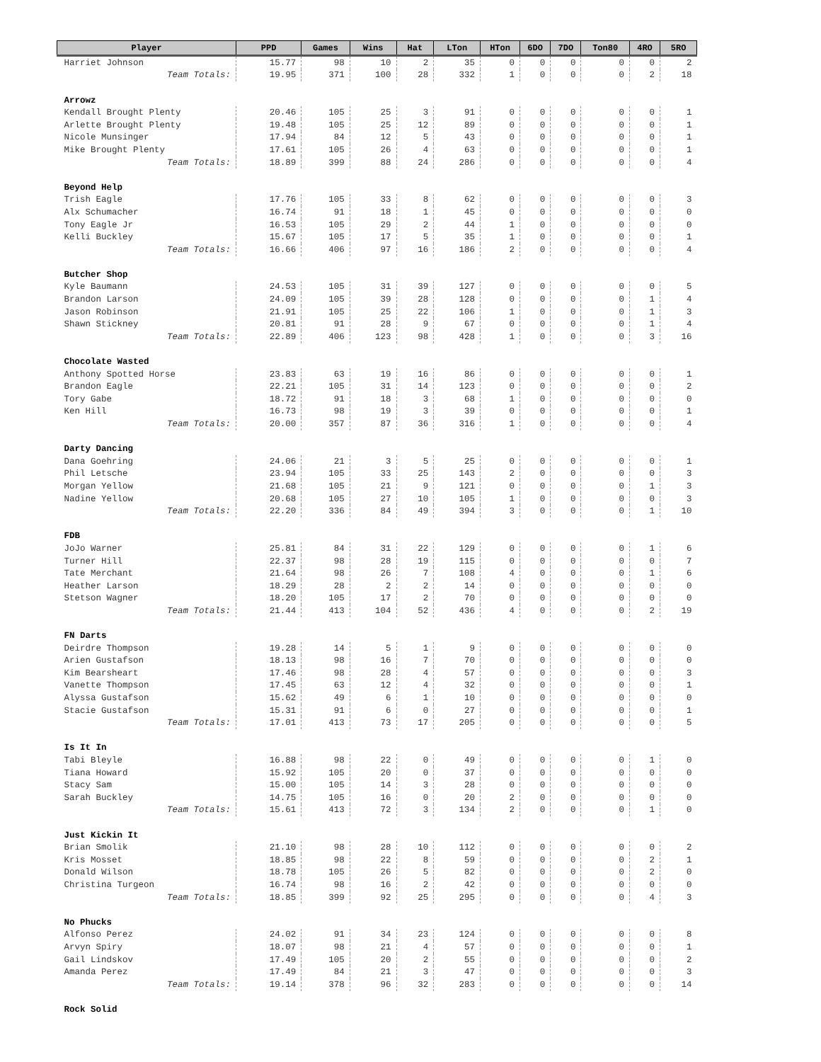| Player | PPD | Games | Wins | Hat | LTon | HTon | 6DO | 7DO | Ton80 | 4RO | 5RO |
| --- | --- | --- | --- | --- | --- | --- | --- | --- | --- | --- | --- |
| Harriet Johnson | 15.77 | 98 | 10 | 2 | 35 | 0 | 0 | 0 | 0 | 0 | 2 |
| Team Totals: | 19.95 | 371 | 100 | 28 | 332 | 1 | 0 | 0 | 0 | 2 | 18 |
| Arrowz | | | | | | | | | | | |
| Kendall Brought Plenty | 20.46 | 105 | 25 | 3 | 91 | 0 | 0 | 0 | 0 | 0 | 1 |
| Arlette Brought Plenty | 19.48 | 105 | 25 | 12 | 89 | 0 | 0 | 0 | 0 | 0 | 1 |
| Nicole Munsinger | 17.94 | 84 | 12 | 5 | 43 | 0 | 0 | 0 | 0 | 0 | 1 |
| Mike Brought Plenty | 17.61 | 105 | 26 | 4 | 63 | 0 | 0 | 0 | 0 | 0 | 1 |
| Team Totals: | 18.89 | 399 | 88 | 24 | 286 | 0 | 0 | 0 | 0 | 0 | 4 |
| Beyond Help | | | | | | | | | | | |
| Trish Eagle | 17.76 | 105 | 33 | 8 | 62 | 0 | 0 | 0 | 0 | 0 | 3 |
| Alx Schumacher | 16.74 | 91 | 18 | 1 | 45 | 0 | 0 | 0 | 0 | 0 | 0 |
| Tony Eagle Jr | 16.53 | 105 | 29 | 2 | 44 | 1 | 0 | 0 | 0 | 0 | 0 |
| Kelli Buckley | 15.67 | 105 | 17 | 5 | 35 | 1 | 0 | 0 | 0 | 0 | 1 |
| Team Totals: | 16.66 | 406 | 97 | 16 | 186 | 2 | 0 | 0 | 0 | 0 | 4 |
| Butcher Shop | | | | | | | | | | | |
| Kyle Baumann | 24.53 | 105 | 31 | 39 | 127 | 0 | 0 | 0 | 0 | 0 | 5 |
| Brandon Larson | 24.09 | 105 | 39 | 28 | 128 | 0 | 0 | 0 | 0 | 1 | 4 |
| Jason Robinson | 21.91 | 105 | 25 | 22 | 106 | 1 | 0 | 0 | 0 | 1 | 3 |
| Shawn Stickney | 20.81 | 91 | 28 | 9 | 67 | 0 | 0 | 0 | 0 | 1 | 4 |
| Team Totals: | 22.89 | 406 | 123 | 98 | 428 | 1 | 0 | 0 | 0 | 3 | 16 |
| Chocolate Wasted | | | | | | | | | | | |
| Anthony Spotted Horse | 23.83 | 63 | 19 | 16 | 86 | 0 | 0 | 0 | 0 | 0 | 1 |
| Brandon Eagle | 22.21 | 105 | 31 | 14 | 123 | 0 | 0 | 0 | 0 | 0 | 2 |
| Tory Gabe | 18.72 | 91 | 18 | 3 | 68 | 1 | 0 | 0 | 0 | 0 | 0 |
| Ken Hill | 16.73 | 98 | 19 | 3 | 39 | 0 | 0 | 0 | 0 | 0 | 1 |
| Team Totals: | 20.00 | 357 | 87 | 36 | 316 | 1 | 0 | 0 | 0 | 0 | 4 |
| Darty Dancing | | | | | | | | | | | |
| Dana Goehring | 24.06 | 21 | 3 | 5 | 25 | 0 | 0 | 0 | 0 | 0 | 1 |
| Phil Letsche | 23.94 | 105 | 33 | 25 | 143 | 2 | 0 | 0 | 0 | 0 | 3 |
| Morgan Yellow | 21.68 | 105 | 21 | 9 | 121 | 0 | 0 | 0 | 0 | 1 | 3 |
| Nadine Yellow | 20.68 | 105 | 27 | 10 | 105 | 1 | 0 | 0 | 0 | 0 | 3 |
| Team Totals: | 22.20 | 336 | 84 | 49 | 394 | 3 | 0 | 0 | 0 | 1 | 10 |
| FDB | | | | | | | | | | | |
| JoJo Warner | 25.81 | 84 | 31 | 22 | 129 | 0 | 0 | 0 | 0 | 1 | 6 |
| Turner Hill | 22.37 | 98 | 28 | 19 | 115 | 0 | 0 | 0 | 0 | 0 | 7 |
| Tate Merchant | 21.64 | 98 | 26 | 7 | 108 | 4 | 0 | 0 | 0 | 1 | 6 |
| Heather Larson | 18.29 | 28 | 2 | 2 | 14 | 0 | 0 | 0 | 0 | 0 | 0 |
| Stetson Wagner | 18.20 | 105 | 17 | 2 | 70 | 0 | 0 | 0 | 0 | 0 | 0 |
| Team Totals: | 21.44 | 413 | 104 | 52 | 436 | 4 | 0 | 0 | 0 | 2 | 19 |
| FN Darts | | | | | | | | | | | |
| Deirdre Thompson | 19.28 | 14 | 5 | 1 | 9 | 0 | 0 | 0 | 0 | 0 | 0 |
| Arien Gustafson | 18.13 | 98 | 16 | 7 | 70 | 0 | 0 | 0 | 0 | 0 | 0 |
| Kim Bearsheart | 17.46 | 98 | 28 | 4 | 57 | 0 | 0 | 0 | 0 | 0 | 3 |
| Vanette Thompson | 17.45 | 63 | 12 | 4 | 32 | 0 | 0 | 0 | 0 | 0 | 1 |
| Alyssa Gustafson | 15.62 | 49 | 6 | 1 | 10 | 0 | 0 | 0 | 0 | 0 | 0 |
| Stacie Gustafson | 15.31 | 91 | 6 | 0 | 27 | 0 | 0 | 0 | 0 | 0 | 1 |
| Team Totals: | 17.01 | 413 | 73 | 17 | 205 | 0 | 0 | 0 | 0 | 0 | 5 |
| Is It In | | | | | | | | | | | |
| Tabi Bleyle | 16.88 | 98 | 22 | 0 | 49 | 0 | 0 | 0 | 0 | 1 | 0 |
| Tiana Howard | 15.92 | 105 | 20 | 0 | 37 | 0 | 0 | 0 | 0 | 0 | 0 |
| Stacy Sam | 15.00 | 105 | 14 | 3 | 28 | 0 | 0 | 0 | 0 | 0 | 0 |
| Sarah Buckley | 14.75 | 105 | 16 | 0 | 20 | 2 | 0 | 0 | 0 | 0 | 0 |
| Team Totals: | 15.61 | 413 | 72 | 3 | 134 | 2 | 0 | 0 | 0 | 1 | 0 |
| Just Kickin It | | | | | | | | | | | |
| Brian Smolik | 21.10 | 98 | 28 | 10 | 112 | 0 | 0 | 0 | 0 | 0 | 2 |
| Kris Mosset | 18.85 | 98 | 22 | 8 | 59 | 0 | 0 | 0 | 0 | 2 | 1 |
| Donald Wilson | 18.78 | 105 | 26 | 5 | 82 | 0 | 0 | 0 | 0 | 2 | 0 |
| Christina Turgeon | 16.74 | 98 | 16 | 2 | 42 | 0 | 0 | 0 | 0 | 0 | 0 |
| Team Totals: | 18.85 | 399 | 92 | 25 | 295 | 0 | 0 | 0 | 0 | 4 | 3 |
| No Phucks | | | | | | | | | | | |
| Alfonso Perez | 24.02 | 91 | 34 | 23 | 124 | 0 | 0 | 0 | 0 | 0 | 8 |
| Arvyn Spiry | 18.07 | 98 | 21 | 4 | 57 | 0 | 0 | 0 | 0 | 0 | 1 |
| Gail Lindskov | 17.49 | 105 | 20 | 2 | 55 | 0 | 0 | 0 | 0 | 0 | 2 |
| Amanda Perez | 17.49 | 84 | 21 | 3 | 47 | 0 | 0 | 0 | 0 | 0 | 3 |
| Team Totals: | 19.14 | 378 | 96 | 32 | 283 | 0 | 0 | 0 | 0 | 0 | 14 |
| Rock Solid | | | | | | | | | | | |